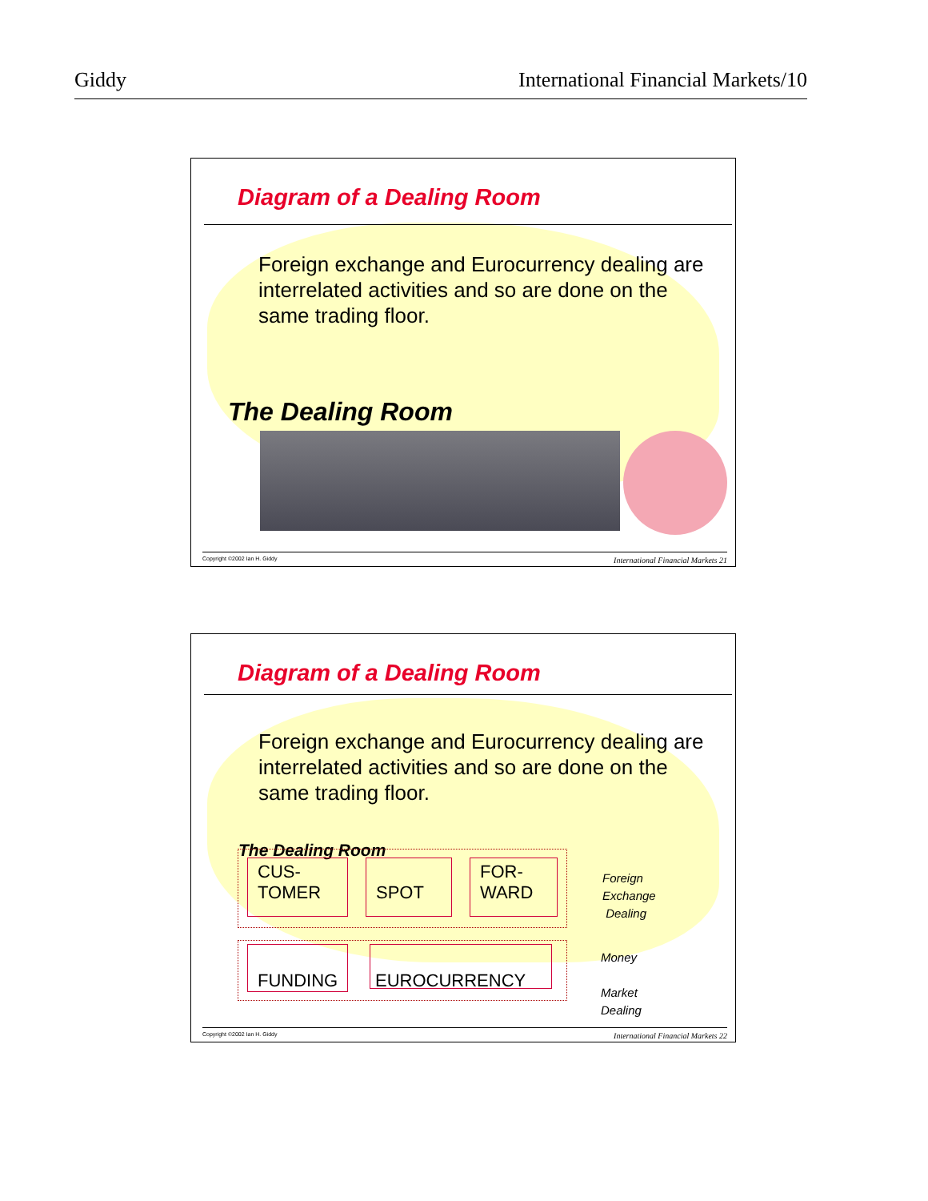Giddy International Financial Markets/10
Diagram of a Dealing Room
Foreign exchange and Eurocurrency dealing are interrelated activities and so are done on the same trading floor.
The Dealing Room
Copyright ©2002 Ian H. Giddy International Financial Markets 21
Diagram of a Dealing Room
Foreign exchange and Eurocurrency dealing are interrelated activities and so are done on the same trading floor.
The Dealing Room
CUS-
TOMER
SPOT
FOR-
WARD
FUNDING
EUROCURRENCY
Foreign
Exchange
Dealing
Money
Market
Dealing
Copyright ©2002 Ian H. Giddy International Financial Markets 22